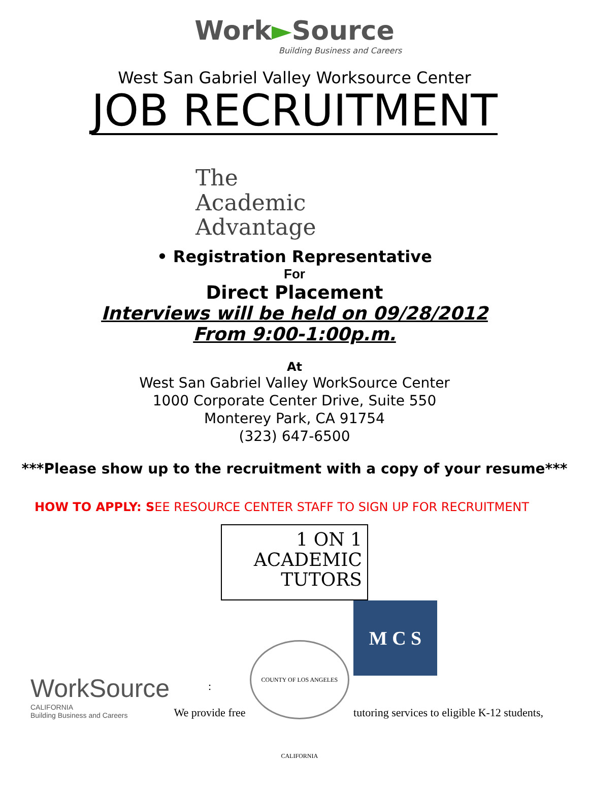Work►Source
Building Business and Careers
West San Gabriel Valley Worksource Center
JOB RECRUITMENT
The
Academic
Advantage
• Registration Representative
For
Direct Placement
Interviews will be held on 09/28/2012
From 9:00-1:00p.m.
At
West San Gabriel Valley WorkSource Center
1000 Corporate Center Drive, Suite 550
Monterey Park, CA 91754
(323) 647-6500
***Please show up to the recruitment with a copy of your resume***
HOW TO APPLY: SEE RESOURCE CENTER STAFF TO SIGN UP FOR RECRUITMENT
1 ON 1
ACADEMIC
TUTORS
WorkSource
CALIFORNIA
Building Business and Careers
:
We provide free
COUNTY OF LOS ANGELES CALIFORNIA
M C S
tutoring services to eligible K-12 students,